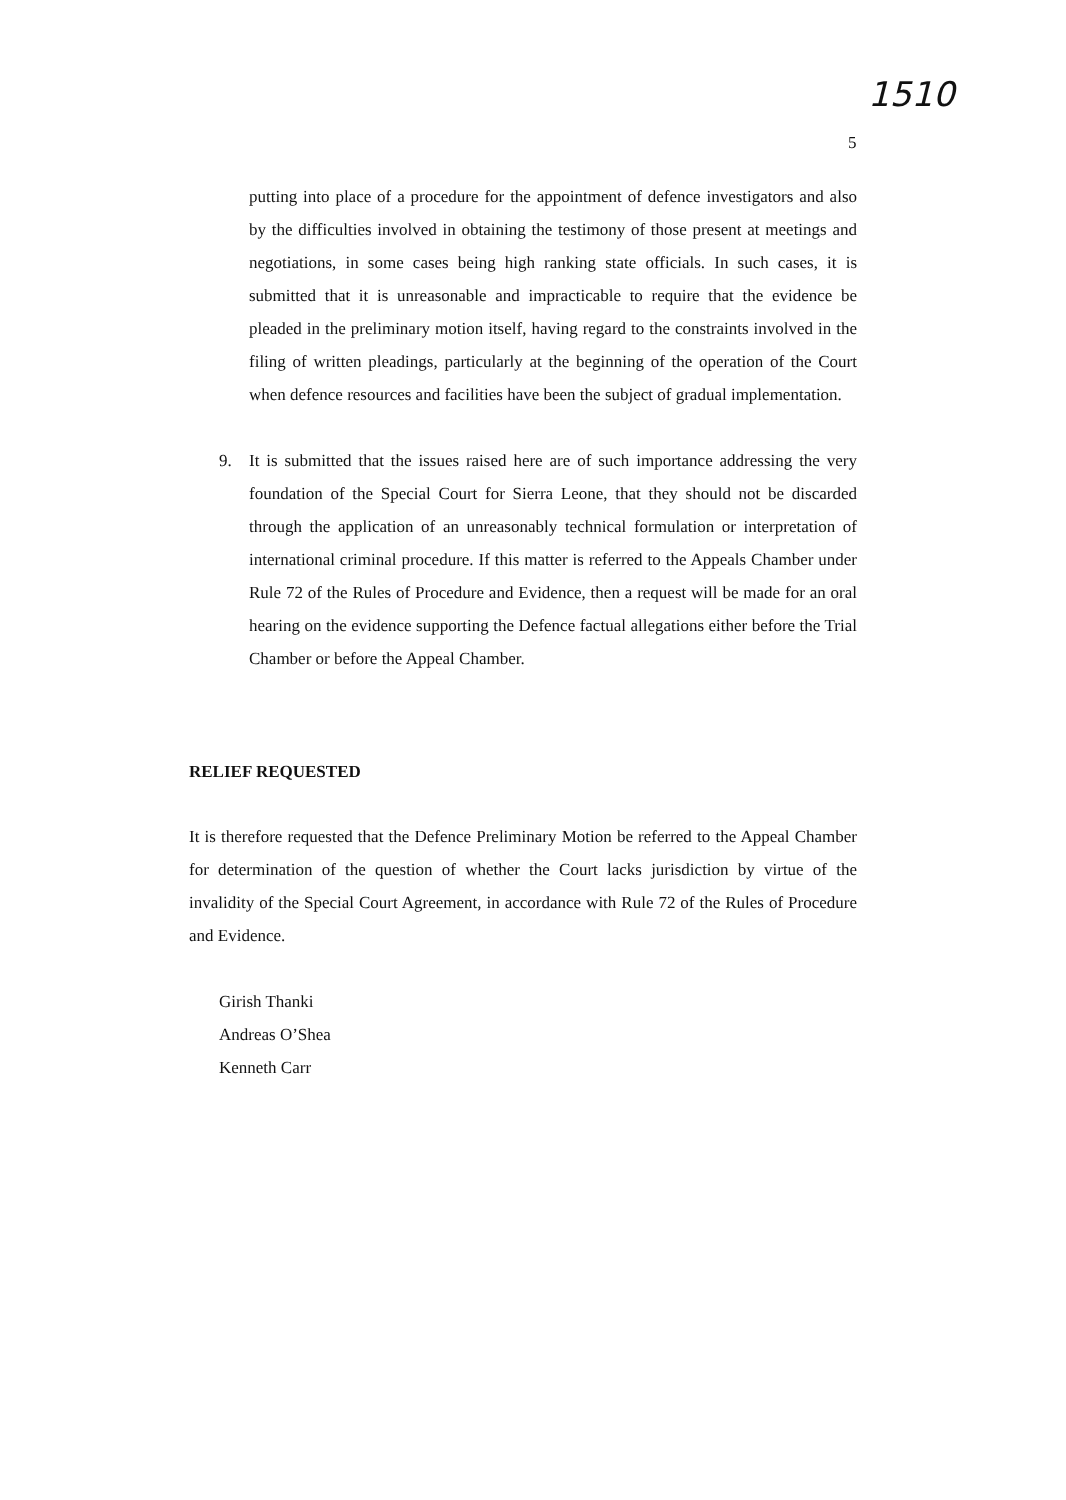1510
5
putting into place of a procedure for the appointment of defence investigators and also by the difficulties involved in obtaining the testimony of those present at meetings and negotiations, in some cases being high ranking state officials. In such cases, it is submitted that it is unreasonable and impracticable to require that the evidence be pleaded in the preliminary motion itself, having regard to the constraints involved in the filing of written pleadings, particularly at the beginning of the operation of the Court when defence resources and facilities have been the subject of gradual implementation.
9. It is submitted that the issues raised here are of such importance addressing the very foundation of the Special Court for Sierra Leone, that they should not be discarded through the application of an unreasonably technical formulation or interpretation of international criminal procedure. If this matter is referred to the Appeals Chamber under Rule 72 of the Rules of Procedure and Evidence, then a request will be made for an oral hearing on the evidence supporting the Defence factual allegations either before the Trial Chamber or before the Appeal Chamber.
RELIEF REQUESTED
It is therefore requested that the Defence Preliminary Motion be referred to the Appeal Chamber for determination of the question of whether the Court lacks jurisdiction by virtue of the invalidity of the Special Court Agreement, in accordance with Rule 72 of the Rules of Procedure and Evidence.
Girish Thanki
Andreas O’Shea
Kenneth Carr